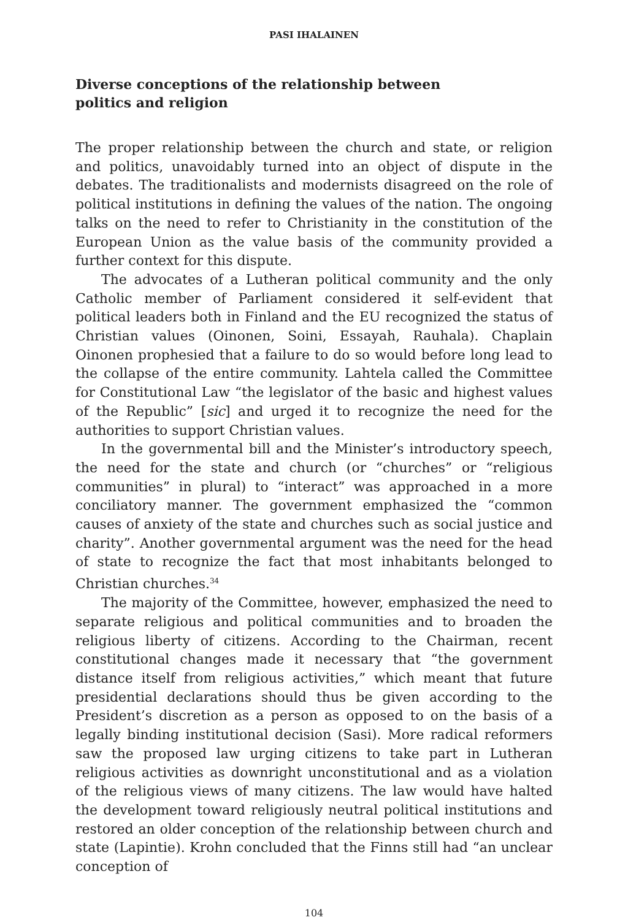PASI IHALAINEN
Diverse conceptions of the relationship between
politics and religion
The proper relationship between the church and state, or religion and politics, unavoidably turned into an object of dispute in the debates. The traditionalists and modernists disagreed on the role of political institutions in defining the values of the nation. The ongoing talks on the need to refer to Christianity in the constitution of the European Union as the value basis of the community provided a further context for this dispute.
The advocates of a Lutheran political community and the only Catholic member of Parliament considered it self-evident that political leaders both in Finland and the EU recognized the status of Christian values (Oinonen, Soini, Essayah, Rauhala). Chaplain Oinonen prophesied that a failure to do so would before long lead to the collapse of the entire community. Lahtela called the Committee for Constitutional Law “the legislator of the basic and highest values of the Republic” [sic] and urged it to recognize the need for the authorities to support Christian values.
In the governmental bill and the Minister’s introductory speech, the need for the state and church (or “churches” or “religious communities” in plural) to “interact” was approached in a more conciliatory manner. The government emphasized the “common causes of anxiety of the state and churches such as social justice and charity”. Another governmental argument was the need for the head of state to recognize the fact that most inhabitants belonged to Christian churches.<sup>34</sup>
The majority of the Committee, however, emphasized the need to separate religious and political communities and to broaden the religious liberty of citizens. According to the Chairman, recent constitutional changes made it necessary that “the government distance itself from religious activities,” which meant that future presidential declarations should thus be given according to the President’s discretion as a person as opposed to on the basis of a legally binding institutional decision (Sasi). More radical reformers saw the proposed law urging citizens to take part in Lutheran religious activities as downright unconstitutional and as a violation of the religious views of many citizens. The law would have halted the development toward religiously neutral political institutions and restored an older conception of the relationship between church and state (Lapintie). Krohn concluded that the Finns still had “an unclear conception of
104